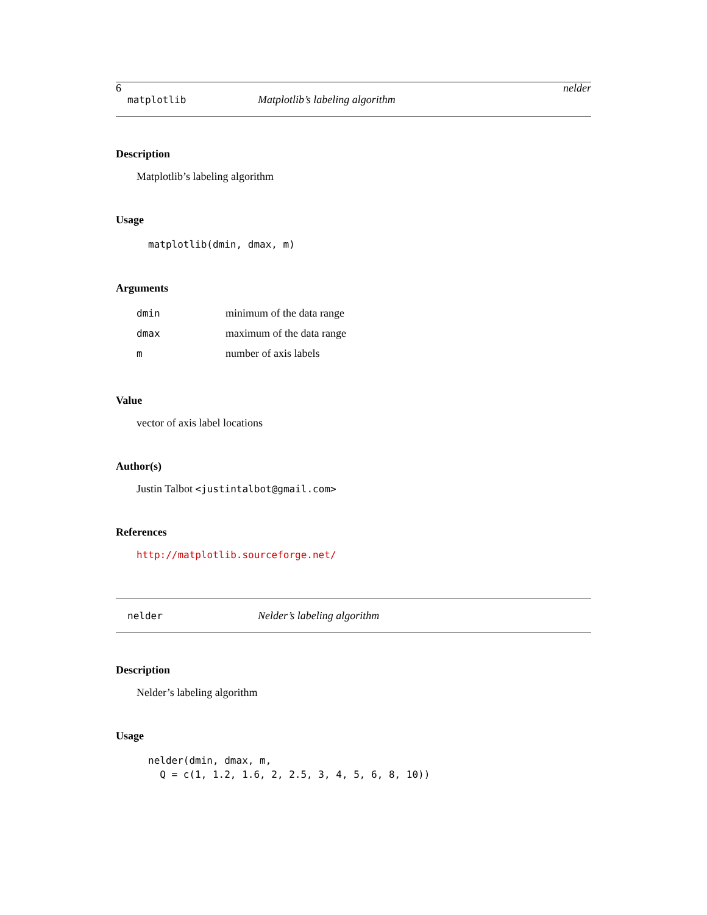6 nelder
matplotlib Matplotlib’s labeling algorithm
Description
Matplotlib’s labeling algorithm
Usage
matplotlib(dmin, dmax, m)
Arguments
| dmin | minimum of the data range |
| dmax | maximum of the data range |
| m | number of axis labels |
Value
vector of axis label locations
Author(s)
Justin Talbot <justintalbot@gmail.com>
References
http://matplotlib.sourceforge.net/
nelder Nelder’s labeling algorithm
Description
Nelder’s labeling algorithm
Usage
nelder(dmin, dmax, m, Q = c(1, 1.2, 1.6, 2, 2.5, 3, 4, 5, 6, 8, 10))